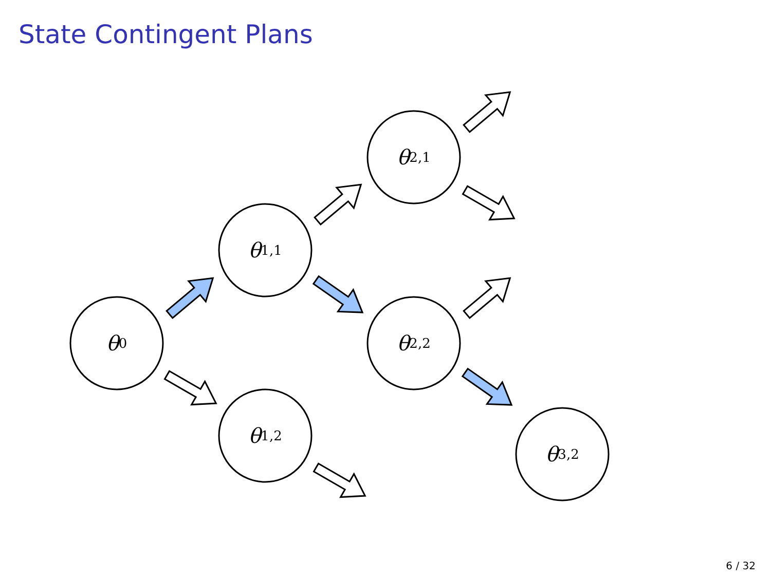State Contingent Plans
θ<sub>0</sub>
θ<sub>1,1</sub>
θ<sub>1,2</sub>
θ<sub>2,1</sub>
θ<sub>2,2</sub>
θ<sub>3,2</sub>
6 / 32